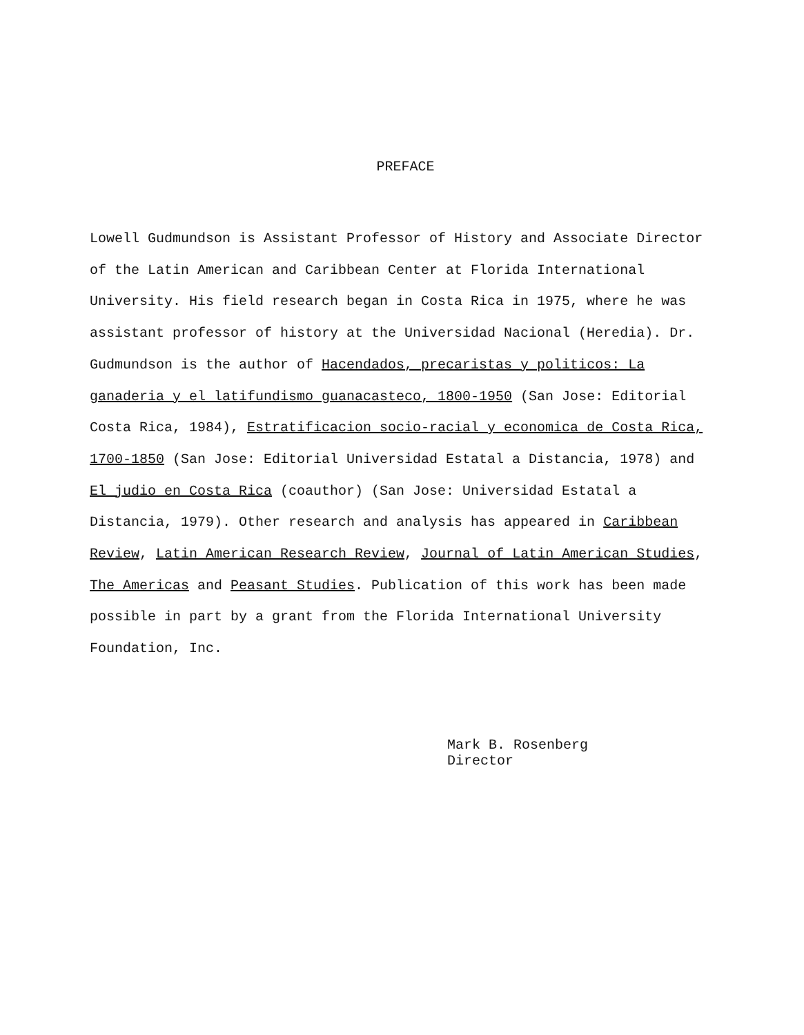PREFACE
Lowell Gudmundson is Assistant Professor of History and Associate Director of the Latin American and Caribbean Center at Florida International University. His field research began in Costa Rica in 1975, where he was assistant professor of history at the Universidad Nacional (Heredia). Dr. Gudmundson is the author of Hacendados, precaristas y politicos: La ganaderia y el latifundismo guanacasteco, 1800-1950 (San Jose: Editorial Costa Rica, 1984), Estratificacion socio-racial y economica de Costa Rica, 1700-1850 (San Jose: Editorial Universidad Estatal a Distancia, 1978) and El judio en Costa Rica (coauthor) (San Jose: Universidad Estatal a Distancia, 1979). Other research and analysis has appeared in Caribbean Review, Latin American Research Review, Journal of Latin American Studies, The Americas and Peasant Studies. Publication of this work has been made possible in part by a grant from the Florida International University Foundation, Inc.
Mark B. Rosenberg
Director